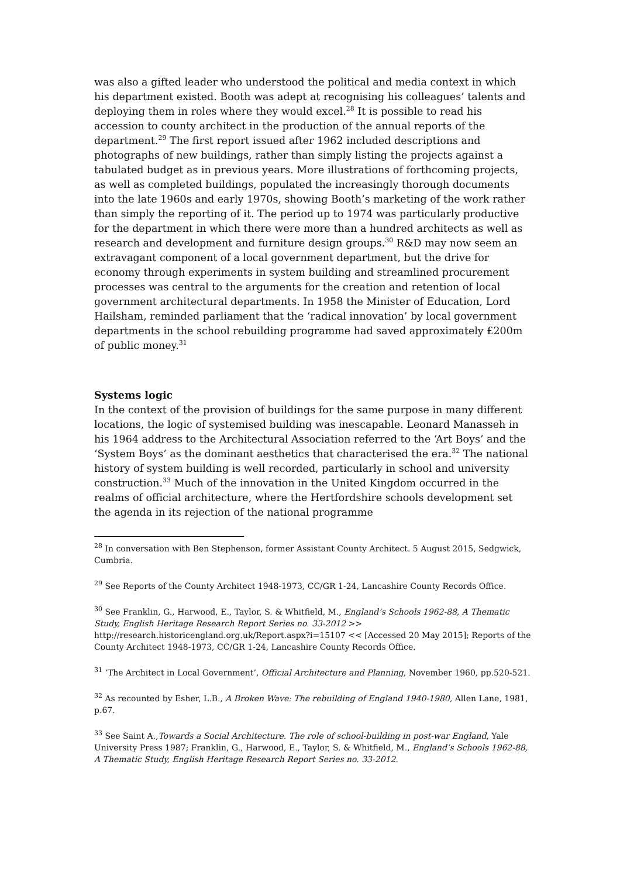was also a gifted leader who understood the political and media context in which his department existed. Booth was adept at recognising his colleagues’ talents and deploying them in roles where they would excel.<sup>28</sup> It is possible to read his accession to county architect in the production of the annual reports of the department.<sup>29</sup> The first report issued after 1962 included descriptions and photographs of new buildings, rather than simply listing the projects against a tabulated budget as in previous years. More illustrations of forthcoming projects, as well as completed buildings, populated the increasingly thorough documents into the late 1960s and early 1970s, showing Booth’s marketing of the work rather than simply the reporting of it. The period up to 1974 was particularly productive for the department in which there were more than a hundred architects as well as research and development and furniture design groups.<sup>30</sup> R&D may now seem an extravagant component of a local government department, but the drive for economy through experiments in system building and streamlined procurement processes was central to the arguments for the creation and retention of local government architectural departments. In 1958 the Minister of Education, Lord Hailsham, reminded parliament that the ‘radical innovation’ by local government departments in the school rebuilding programme had saved approximately £200m of public money.<sup>31</sup>
Systems logic
In the context of the provision of buildings for the same purpose in many different locations, the logic of systemised building was inescapable. Leonard Manasseh in his 1964 address to the Architectural Association referred to the ‘Art Boys’ and the ‘System Boys’ as the dominant aesthetics that characterised the era.<sup>32</sup> The national history of system building is well recorded, particularly in school and university construction.<sup>33</sup> Much of the innovation in the United Kingdom occurred in the realms of official architecture, where the Hertfordshire schools development set the agenda in its rejection of the national programme
<sup>28</sup> In conversation with Ben Stephenson, former Assistant County Architect. 5 August 2015, Sedgwick, Cumbria.
<sup>29</sup> See Reports of the County Architect 1948-1973, CC/GR 1-24, Lancashire County Records Office.
<sup>30</sup> See Franklin, G., Harwood, E., Taylor, S. & Whitfield, M., England’s Schools 1962-88, A Thematic Study, English Heritage Research Report Series no. 33-2012 >> http://research.historicengland.org.uk/Report.aspx?i=15107 << [Accessed 20 May 2015]; Reports of the County Architect 1948-1973, CC/GR 1-24, Lancashire County Records Office.
<sup>31</sup> ‘The Architect in Local Government’, Official Architecture and Planning, November 1960, pp.520-521.
<sup>32</sup> As recounted by Esher, L.B., A Broken Wave: The rebuilding of England 1940-1980, Allen Lane, 1981, p.67.
<sup>33</sup> See Saint A.,Towards a Social Architecture. The role of school-building in post-war England, Yale University Press 1987; Franklin, G., Harwood, E., Taylor, S. & Whitfield, M., England’s Schools 1962-88, A Thematic Study, English Heritage Research Report Series no. 33-2012.